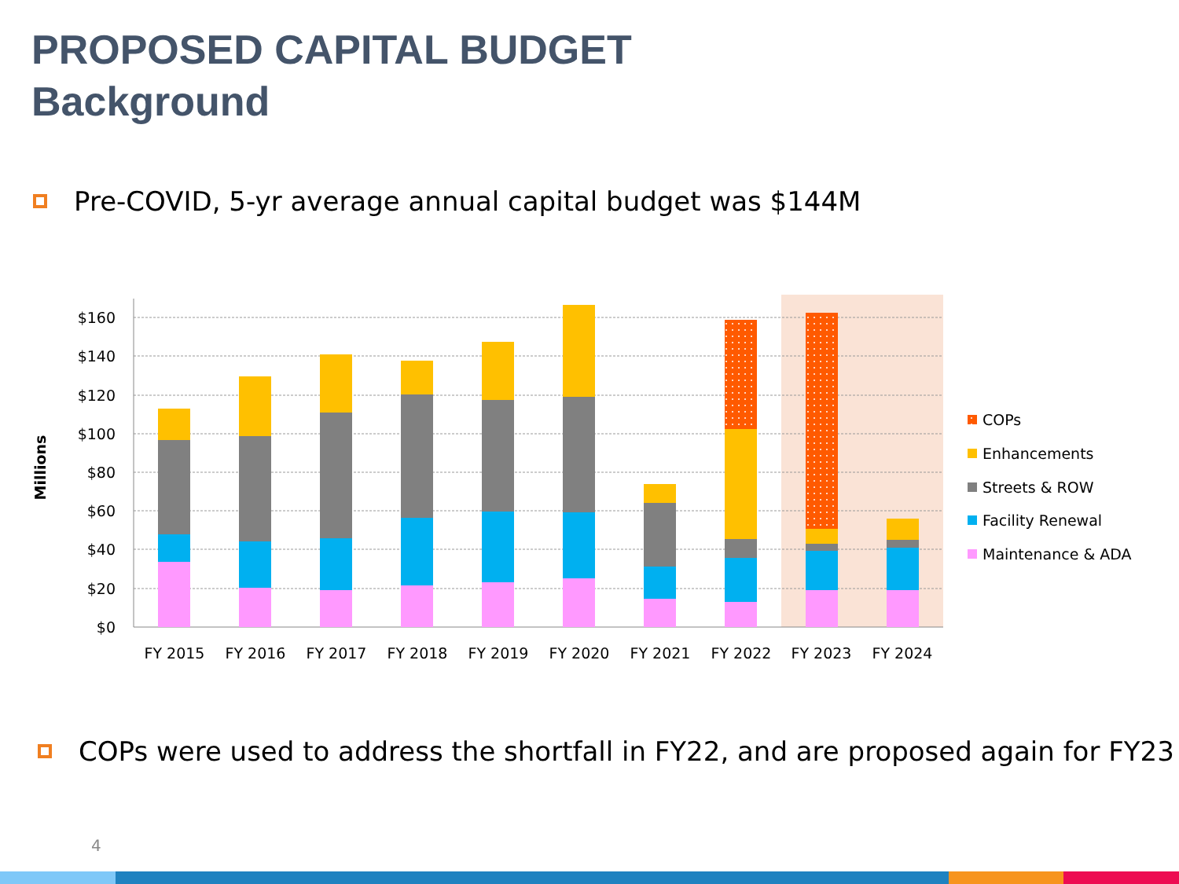PROPOSED CAPITAL BUDGET
Background
Pre-COVID, 5-yr average annual capital budget was $144M
$160
$140
$120
$100
$80
$60
$40
$20
$0
Millions
FY 2015
FY 2016
FY 2017
FY 2018
FY 2019
FY 2020
FY 2021
FY 2022
FY 2023
FY 2024
COPs
Enhancements
Streets & ROW
Facility Renewal
Maintenance & ADA
COPs were used to address the shortfall in FY22, and are proposed again for FY23
4